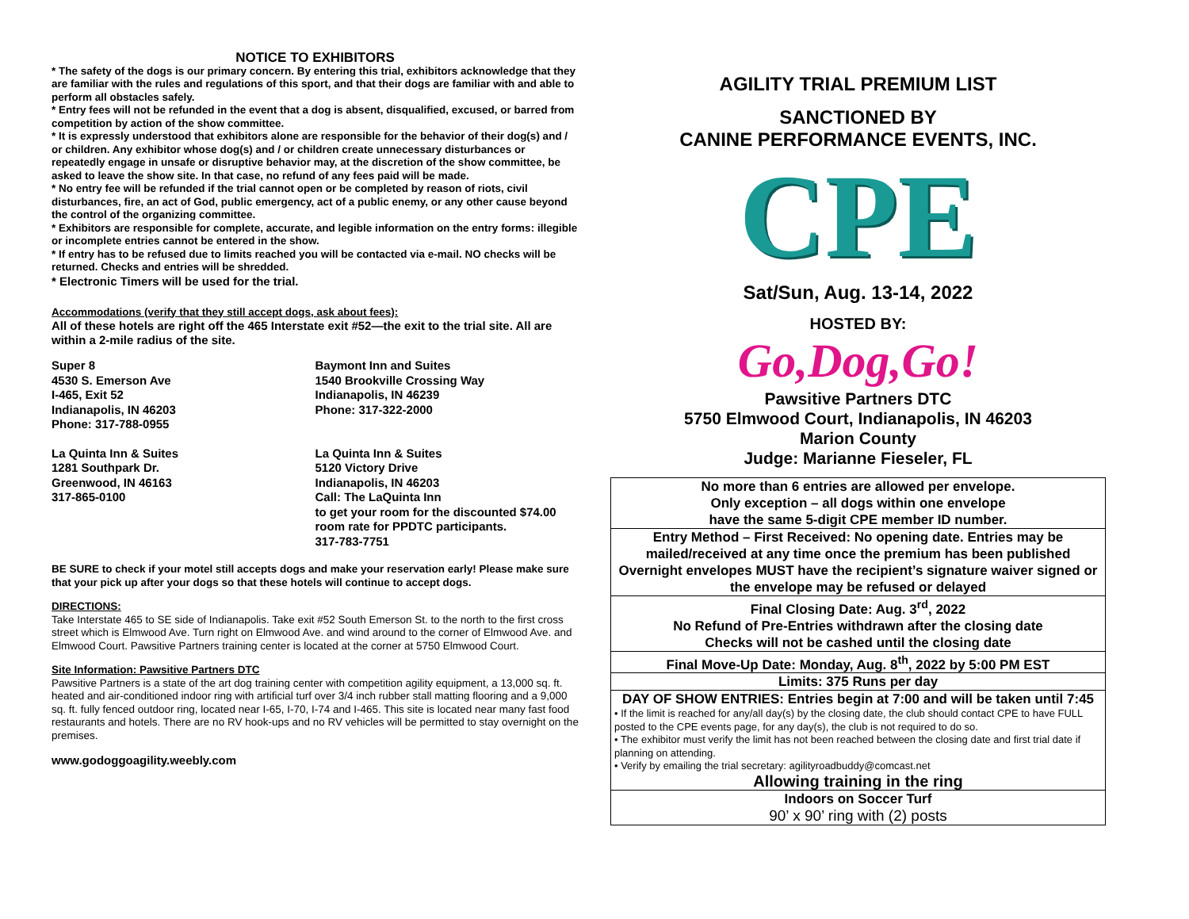NOTICE TO EXHIBITORS
* The safety of the dogs is our primary concern. By entering this trial, exhibitors acknowledge that they are familiar with the rules and regulations of this sport, and that their dogs are familiar with and able to perform all obstacles safely.
* Entry fees will not be refunded in the event that a dog is absent, disqualified, excused, or barred from competition by action of the show committee.
* It is expressly understood that exhibitors alone are responsible for the behavior of their dog(s) and / or children. Any exhibitor whose dog(s) and / or children create unnecessary disturbances or repeatedly engage in unsafe or disruptive behavior may, at the discretion of the show committee, be asked to leave the show site. In that case, no refund of any fees paid will be made.
* No entry fee will be refunded if the trial cannot open or be completed by reason of riots, civil disturbances, fire, an act of God, public emergency, act of a public enemy, or any other cause beyond the control of the organizing committee.
* Exhibitors are responsible for complete, accurate, and legible information on the entry forms: illegible or incomplete entries cannot be entered in the show.
* If entry has to be refused due to limits reached you will be contacted via e-mail. NO checks will be returned. Checks and entries will be shredded.
* Electronic Timers will be used for the trial.
Accommodations (verify that they still accept dogs, ask about fees):
All of these hotels are right off the 465 Interstate exit #52—the exit to the trial site. All are within a 2-mile radius of the site.
Super 8
4530 S. Emerson Ave
I-465, Exit 52
Indianapolis, IN 46203
Phone: 317-788-0955
La Quinta Inn & Suites
1281 Southpark Dr.
Greenwood, IN 46163
317-865-0100
Baymont Inn and Suites
1540 Brookville Crossing Way
Indianapolis, IN 46239
Phone: 317-322-2000
La Quinta Inn & Suites
5120 Victory Drive
Indianapolis, IN 46203
Call: The LaQuinta Inn
to get your room for the discounted $74.00 room rate for PPDTC participants.
317-783-7751
BE SURE to check if your motel still accepts dogs and make your reservation early! Please make sure that your pick up after your dogs so that these hotels will continue to accept dogs.
DIRECTIONS:
Take Interstate 465 to SE side of Indianapolis. Take exit #52 South Emerson St. to the north to the first cross street which is Elmwood Ave. Turn right on Elmwood Ave. and wind around to the corner of Elmwood Ave. and Elmwood Court. Pawsitive Partners training center is located at the corner at 5750 Elmwood Court.
Site Information: Pawsitive Partners DTC
Pawsitive Partners is a state of the art dog training center with competition agility equipment, a 13,000 sq. ft. heated and air-conditioned indoor ring with artificial turf over 3/4 inch rubber stall matting flooring and a 9,000 sq. ft. fully fenced outdoor ring, located near I-65, I-70, I-74 and I-465. This site is located near many fast food restaurants and hotels. There are no RV hook-ups and no RV vehicles will be permitted to stay overnight on the premises.
www.godoggoagility.weebly.com
AGILITY TRIAL PREMIUM LIST
SANCTIONED BY
CANINE PERFORMANCE EVENTS, INC.
CPE
Sat/Sun, Aug. 13-14, 2022
HOSTED BY:
Go,Dog,Go!
Pawsitive Partners DTC
5750 Elmwood Court, Indianapolis, IN 46203
Marion County
Judge: Marianne Fieseler, FL
| No more than 6 entries are allowed per envelope. Only exception – all dogs within one envelope have the same 5-digit CPE member ID number. |
| Entry Method – First Received: No opening date. Entries may be mailed/received at any time once the premium has been published Overnight envelopes MUST have the recipient’s signature waiver signed or the envelope may be refused or delayed |
| Final Closing Date: Aug. 3<sup>rd</sup>, 2022 No Refund of Pre-Entries withdrawn after the closing date Checks will not be cashed until the closing date |
| Final Move-Up Date: Monday, Aug. 8<sup>th</sup>, 2022 by 5:00 PM EST |
| Limits: 375 Runs per day |
| DAY OF SHOW ENTRIES: Entries begin at 7:00 and will be taken until 7:45 • If the limit is reached for any/all day(s) by the closing date, the club should contact CPE to have FULL posted to the CPE events page, for any day(s), the club is not required to do so. • The exhibitor must verify the limit has not been reached between the closing date and first trial date if planning on attending. • Verify by emailing the trial secretary: agilityroadbuddy@comcast.net Allowing training in the ring |
| Indoors on Soccer Turf 90’ x 90’ ring with (2) posts |